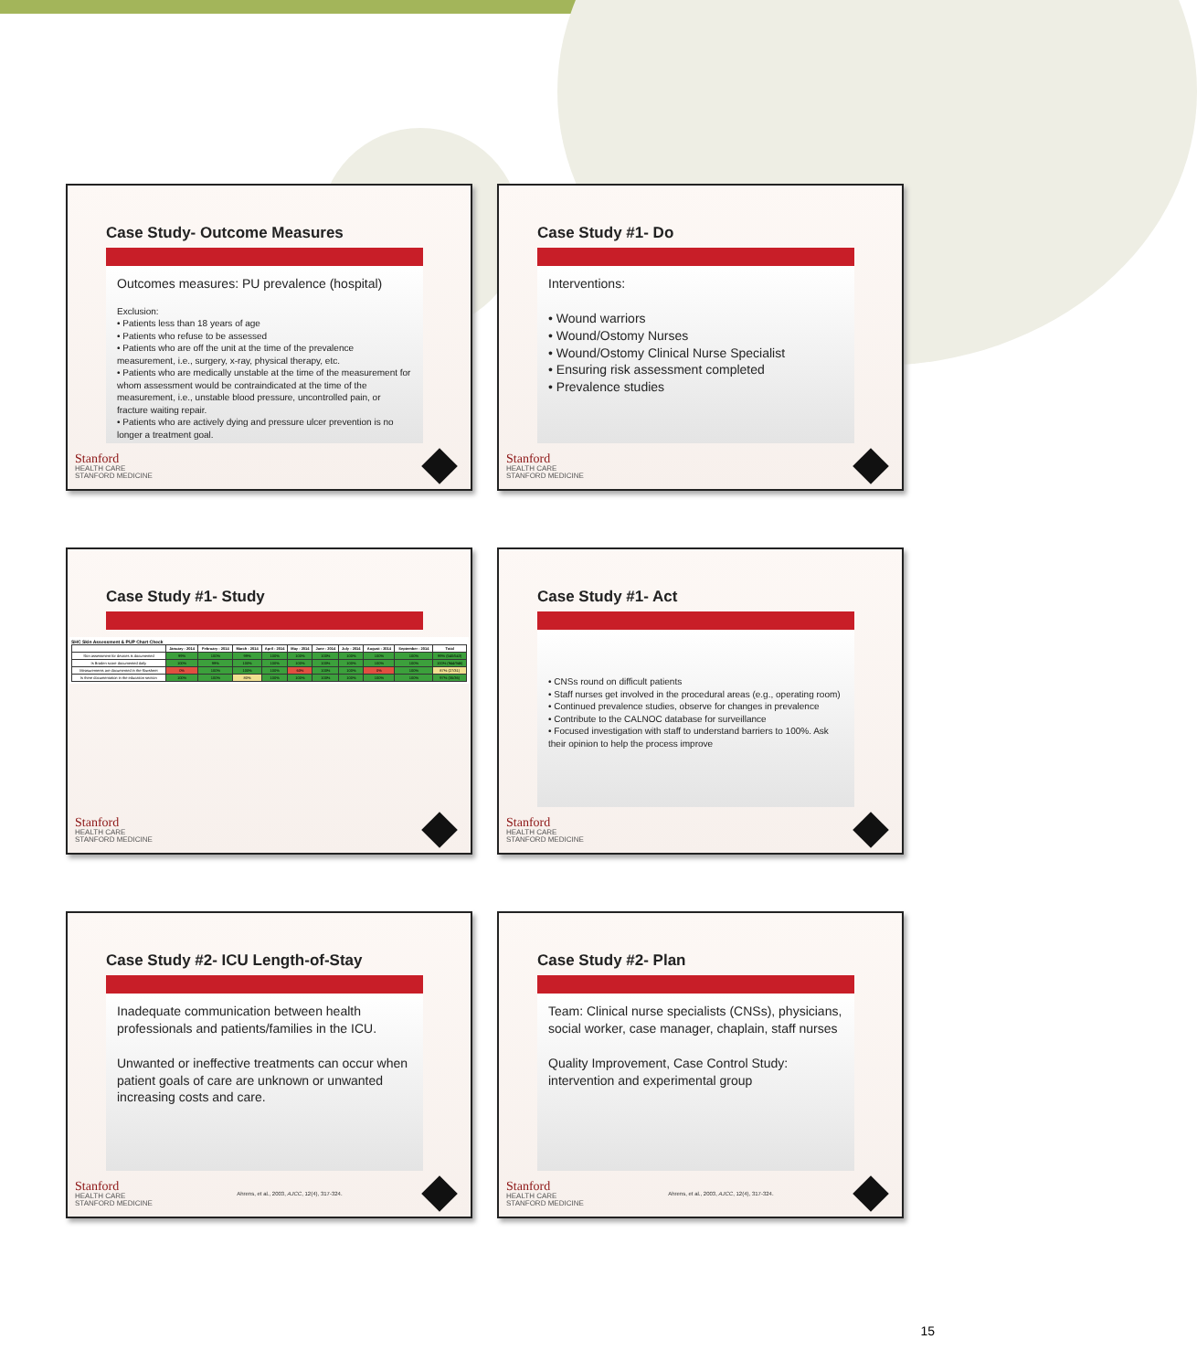Case Study- Outcome Measures
Outcomes measures: PU prevalence (hospital)
Exclusion:
• Patients less than 18 years of age
• Patients who refuse to be assessed
• Patients who are off the unit at the time of the prevalence measurement, i.e., surgery, x-ray, physical therapy, etc.
• Patients who are medically unstable at the time of the measurement for whom assessment would be contraindicated at the time of the measurement, i.e., unstable blood pressure, uncontrolled pain, or fracture waiting repair.
• Patients who are actively dying and pressure ulcer prevention is no longer a treatment goal.
Stanford
HEALTH CARE
STANFORD MEDICINE
Case Study #1- Do
Interventions:
• Wound warriors
• Wound/Ostomy Nurses
• Wound/Ostomy Clinical Nurse Specialist
• Ensuring risk assessment completed
• Prevalence studies
Stanford
HEALTH CARE
STANFORD MEDICINE
Case Study #1- Study
SHC Skin Assessment & PUP Chart Check
| | January - 2014 | February - 2014 | March - 2014 | April - 2014 | May - 2014 | June - 2014 | July - 2014 | August - 2014 | September - 2014 | Total |
| --- | --- | --- | --- | --- | --- | --- | --- | --- | --- | --- |
| Skin assessment for devices is documented | 99% | 100% | 99% | 100% | 100% | 100% | 100% | 100% | 100% | 99% (540/543) |
| Is Braden score documented daily | 100% | 99% | 100% | 100% | 100% | 100% | 100% | 100% | 100% | 100% (944/946) |
| Measurements are documented in the flowsheet | 0% | 100% | 100% | 100% | 60% | 100% | 100% | 0% | 100% | 87% (27/31) |
| Is there documentation in the education section | 100% | 100% | 80% | 100% | 100% | 100% | 100% | 100% | 100% | 97% (35/36) |
Stanford
HEALTH CARE
STANFORD MEDICINE
Case Study #1- Act
• CNSs round on difficult patients
• Staff nurses get involved in the procedural areas (e.g., operating room)
• Continued prevalence studies, observe for changes in prevalence
• Contribute to the CALNOC database for surveillance
• Focused investigation with staff to understand barriers to 100%. Ask their opinion to help the process improve
Stanford
HEALTH CARE
STANFORD MEDICINE
Case Study #2- ICU Length-of-Stay
Inadequate communication between health professionals and patients/families in the ICU.
Unwanted or ineffective treatments can occur when patient goals of care are unknown or unwanted increasing costs and care.
Stanford
HEALTH CARE
STANFORD MEDICINE
Ahrens, et al., 2003, AJCC, 12(4), 317-324.
Case Study #2- Plan
Team: Clinical nurse specialists (CNSs), physicians, social worker, case manager, chaplain, staff nurses
Quality Improvement, Case Control Study: intervention and experimental group
Stanford
HEALTH CARE
STANFORD MEDICINE
Ahrens, et al., 2003, AJCC, 12(4), 317-324.
15